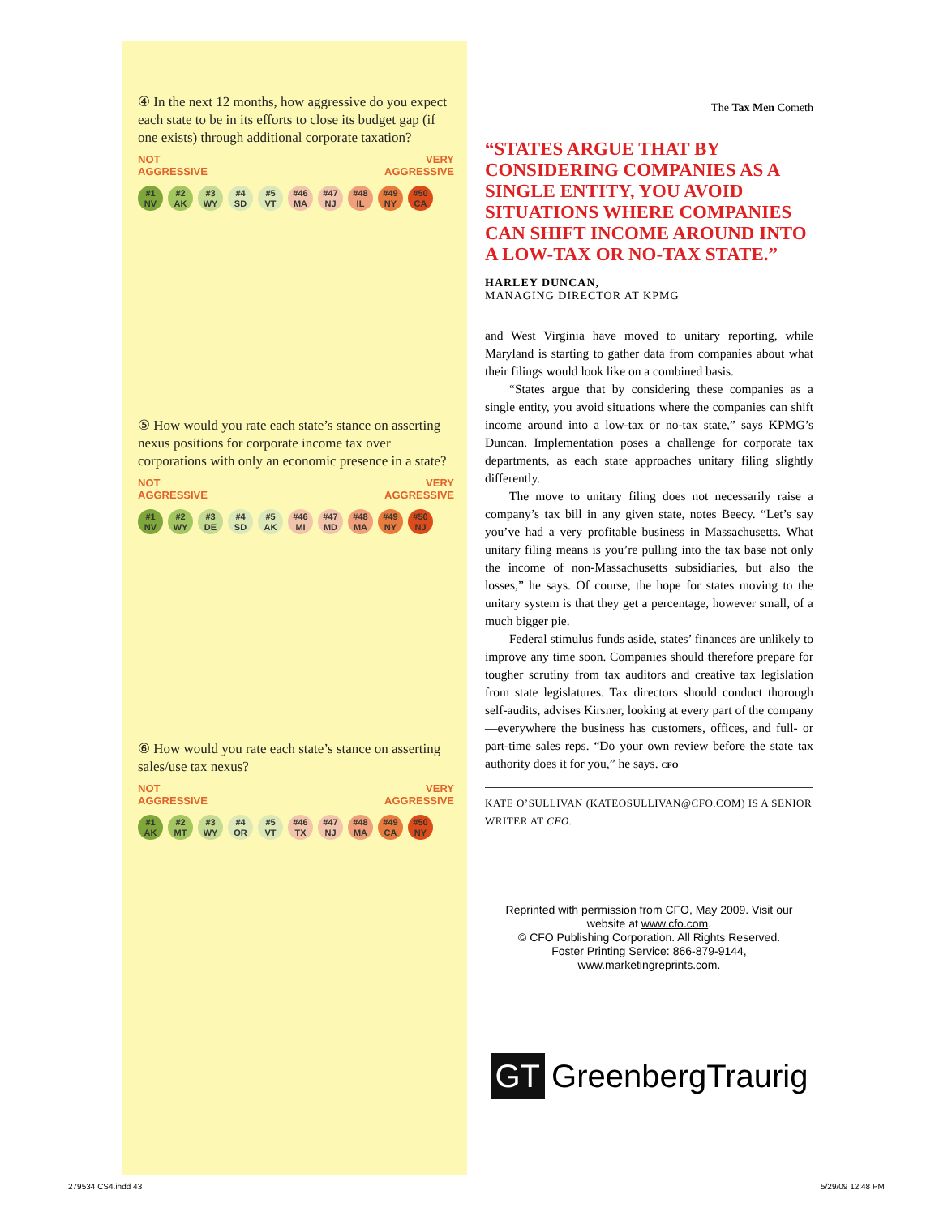④ In the next 12 months, how aggressive do you expect each state to be in its efforts to close its budget gap (if one exists) through additional corporate taxation?
NOT
AGGRESSIVE VERY
AGGRESSIVE
#1
NV
#2
AK
#3
WY
#4
SD
#5
VT
#46
MA
#47
NJ
#48
IL
#49
NY
#50
CA
⑤ How would you rate each state’s stance on asserting nexus positions for corporate income tax over corporations with only an economic presence in a state?
NOT
AGGRESSIVE VERY
AGGRESSIVE
#1
NV
#2
WY
#3
DE
#4
SD
#5
AK
#46
MI
#47
MD
#48
MA
#49
NY
#50
NJ
⑥ How would you rate each state’s stance on asserting sales/use tax nexus?
NOT
AGGRESSIVE VERY
AGGRESSIVE
#1
AK
#2
MT
#3
WY
#4
OR
#5
VT
#46
TX
#47
NJ
#48
MA
#49
CA
#50
NY
The Tax Men Cometh
“STATES ARGUE THAT BY CONSIDERING COMPANIES AS A SINGLE ENTITY, YOU AVOID SITUATIONS WHERE COMPANIES CAN SHIFT INCOME AROUND INTO A LOW-TAX OR NO-TAX STATE.”
HARLEY DUNCAN,
MANAGING DIRECTOR AT KPMG
and West Virginia have moved to unitary reporting, while Maryland is starting to gather data from companies about what their filings would look like on a combined basis.
“States argue that by considering these companies as a single entity, you avoid situations where the companies can shift income around into a low-tax or no-tax state,” says KPMG’s Duncan. Implementation poses a challenge for corporate tax departments, as each state approaches unitary filing slightly differently.
The move to unitary filing does not necessarily raise a company’s tax bill in any given state, notes Beecy. “Let’s say you’ve had a very profitable business in Massachusetts. What unitary filing means is you’re pulling into the tax base not only the income of non-Massachusetts subsidiaries, but also the losses,” he says. Of course, the hope for states moving to the unitary system is that they get a percentage, however small, of a much bigger pie.
Federal stimulus funds aside, states’ finances are unlikely to improve any time soon. Companies should therefore prepare for tougher scrutiny from tax auditors and creative tax legislation from state legislatures. Tax directors should conduct thorough self-audits, advises Kirsner, looking at every part of the company—everywhere the business has customers, offices, and full- or part-time sales reps. “Do your own review before the state tax authority does it for you,” he says. CFO
KATE O’SULLIVAN (KATEOSULLIVAN@CFO.COM) IS A SENIOR WRITER AT CFO.
Reprinted with permission from CFO, May 2009. Visit our website at www.cfo.com.
© CFO Publishing Corporation. All Rights Reserved.
Foster Printing Service: 866-879-9144,
www.marketingreprints.com.
GT GreenbergTraurig
279534 CS4.indd 43 5/29/09 12:48 PM